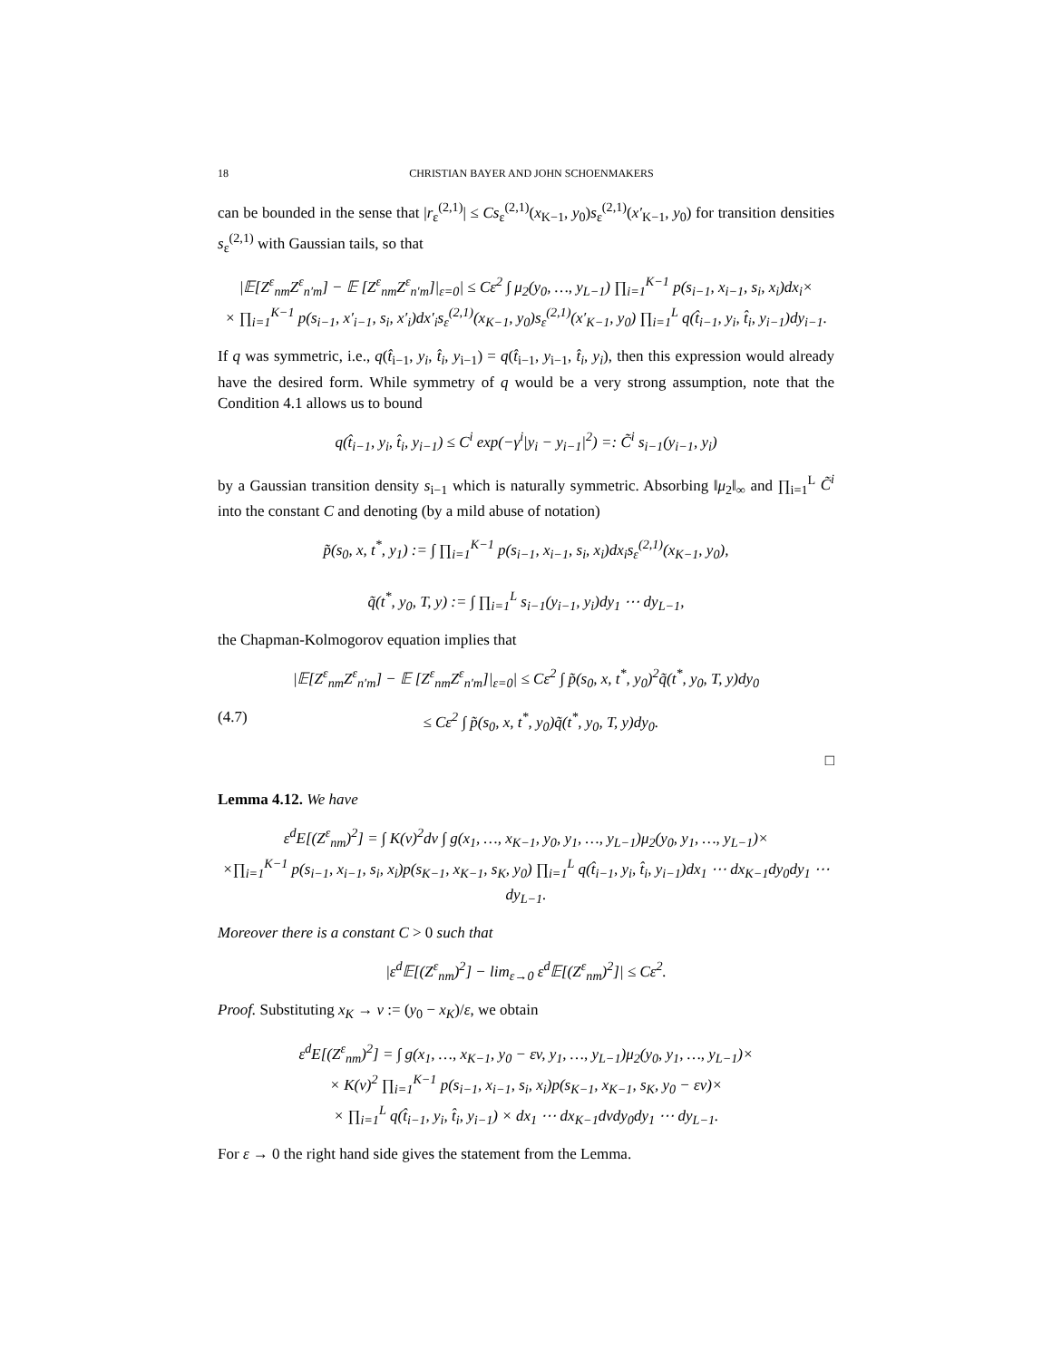18 CHRISTIAN BAYER AND JOHN SCHOENMAKERS
can be bounded in the sense that |r<sub>ε</sub><sup>(2,1)</sup>| ≤ Cs<sub>ε</sub><sup>(2,1)</sup>(x<sub>K−1</sub>, y<sub>0</sub>)s<sub>ε</sub><sup>(2,1)</sup>(x′<sub>K−1</sub>, y<sub>0</sub>) for transition densities s<sub>ε</sub><sup>(2,1)</sup> with Gaussian tails, so that
|𝔼[Z<sup>ε</sup><sub>nm</sub>Z<sup>ε</sup><sub>n′m</sub>] − 𝔼 [Z<sup>ε</sup><sub>nm</sub>Z<sup>ε</sup><sub>n′m</sub>]|<sub>ε=0</sub>| ≤ Cε<sup>2</sup> ∫ μ<sub>2</sub>(y<sub>0</sub>, …, y<sub>L−1</sub>) ∏<sub>i=1</sub><sup>K−1</sup> p(s<sub>i−1</sub>, x<sub>i−1</sub>, s<sub>i</sub>, x<sub>i</sub>)dx<sub>i</sub>×
× ∏<sub>i=1</sub><sup>K−1</sup> p(s<sub>i−1</sub>, x′<sub>i−1</sub>, s<sub>i</sub>, x′<sub>i</sub>)dx′<sub>i</sub>s<sub>ε</sub><sup>(2,1)</sup>(x<sub>K−1</sub>, y<sub>0</sub>)s<sub>ε</sub><sup>(2,1)</sup>(x′<sub>K−1</sub>, y<sub>0</sub>) ∏<sub>i=1</sub><sup>L</sup> q(t̂<sub>i−1</sub>, y<sub>i</sub>, t̂<sub>i</sub>, y<sub>i−1</sub>)dy<sub>i−1</sub>.
If q was symmetric, i.e., q(t̂<sub>i−1</sub>, y<sub>i</sub>, t̂<sub>i</sub>, y<sub>i−1</sub>) = q(t̂<sub>i−1</sub>, y<sub>i−1</sub>, t̂<sub>i</sub>, y<sub>i</sub>), then this expression would already have the desired form. While symmetry of q would be a very strong assumption, note that the Condition 4.1 allows us to bound
q(t̂<sub>i−1</sub>, y<sub>i</sub>, t̂<sub>i</sub>, y<sub>i−1</sub>) ≤ C<sup>i</sup> exp(−γ<sup>i</sup>|y<sub>i</sub> − y<sub>i−1</sub>|<sup>2</sup>) =: C̃<sup>i</sup> s<sub>i−1</sub>(y<sub>i−1</sub>, y<sub>i</sub>)
by a Gaussian transition density s<sub>i−1</sub> which is naturally symmetric. Absorbing ‖μ<sub>2</sub>‖<sub>∞</sub> and ∏<sub>i=1</sub><sup>L</sup> C̃<sup>i</sup> into the constant C and denoting (by a mild abuse of notation)
p̃(s<sub>0</sub>, x, t<sup>*</sup>, y<sub>1</sub>) := ∫ ∏<sub>i=1</sub><sup>K−1</sup> p(s<sub>i−1</sub>, x<sub>i−1</sub>, s<sub>i</sub>, x<sub>i</sub>)dx<sub>i</sub>s<sub>ε</sub><sup>(2,1)</sup>(x<sub>K−1</sub>, y<sub>0</sub>),
q̃(t<sup>*</sup>, y<sub>0</sub>, T, y) := ∫ ∏<sub>i=1</sub><sup>L</sup> s<sub>i−1</sub>(y<sub>i−1</sub>, y<sub>i</sub>)dy<sub>1</sub> ⋯ dy<sub>L−1</sub>,
the Chapman-Kolmogorov equation implies that
|𝔼[Z<sup>ε</sup><sub>nm</sub>Z<sup>ε</sup><sub>n′m</sub>] − 𝔼 [Z<sup>ε</sup><sub>nm</sub>Z<sup>ε</sup><sub>n′m</sub>]|<sub>ε=0</sub>| ≤ Cε<sup>2</sup> ∫ p̃(s<sub>0</sub>, x, t<sup>*</sup>, y<sub>0</sub>)<sup>2</sup>q̃(t<sup>*</sup>, y<sub>0</sub>, T, y)dy<sub>0</sub>
(4.7) ≤ Cε<sup>2</sup> ∫ p̃(s<sub>0</sub>, x, t<sup>*</sup>, y<sub>0</sub>)q̃(t<sup>*</sup>, y<sub>0</sub>, T, y)dy<sub>0</sub>.
□
Lemma 4.12. We have
ε<sup>d</sup>E[(Z<sup>ε</sup><sub>nm</sub>)<sup>2</sup>] = ∫ K(v)<sup>2</sup>dv ∫ g(x<sub>1</sub>, …, x<sub>K−1</sub>, y<sub>0</sub>, y<sub>1</sub>, …, y<sub>L−1</sub>)μ<sub>2</sub>(y<sub>0</sub>, y<sub>1</sub>, …, y<sub>L−1</sub>)×
×∏<sub>i=1</sub><sup>K−1</sup> p(s<sub>i−1</sub>, x<sub>i−1</sub>, s<sub>i</sub>, x<sub>i</sub>)p(s<sub>K−1</sub>, x<sub>K−1</sub>, s<sub>K</sub>, y<sub>0</sub>) ∏<sub>i=1</sub><sup>L</sup> q(t̂<sub>i−1</sub>, y<sub>i</sub>, t̂<sub>i</sub>, y<sub>i−1</sub>)dx<sub>1</sub> ⋯ dx<sub>K−1</sub>dy<sub>0</sub>dy<sub>1</sub> ⋯ dy<sub>L−1</sub>.
Moreover there is a constant C > 0 such that
|ε<sup>d</sup>𝔼[(Z<sup>ε</sup><sub>nm</sub>)<sup>2</sup>] − lim<sub>ε→0</sub> ε<sup>d</sup>𝔼[(Z<sup>ε</sup><sub>nm</sub>)<sup>2</sup>]| ≤ Cε<sup>2</sup>.
Proof. Substituting x<sub>K</sub> → v := (y<sub>0</sub> − x<sub>K</sub>)/ε, we obtain
ε<sup>d</sup>E[(Z<sup>ε</sup><sub>nm</sub>)<sup>2</sup>] = ∫ g(x<sub>1</sub>, …, x<sub>K−1</sub>, y<sub>0</sub> − εv, y<sub>1</sub>, …, y<sub>L−1</sub>)μ<sub>2</sub>(y<sub>0</sub>, y<sub>1</sub>, …, y<sub>L−1</sub>)×
× K(v)<sup>2</sup> ∏<sub>i=1</sub><sup>K−1</sup> p(s<sub>i−1</sub>, x<sub>i−1</sub>, s<sub>i</sub>, x<sub>i</sub>)p(s<sub>K−1</sub>, x<sub>K−1</sub>, s<sub>K</sub>, y<sub>0</sub> − εv)×
× ∏<sub>i=1</sub><sup>L</sup> q(t̂<sub>i−1</sub>, y<sub>i</sub>, t̂<sub>i</sub>, y<sub>i−1</sub>) × dx<sub>1</sub> ⋯ dx<sub>K−1</sub>dvdy<sub>0</sub>dy<sub>1</sub> ⋯ dy<sub>L−1</sub>.
For ε → 0 the right hand side gives the statement from the Lemma.